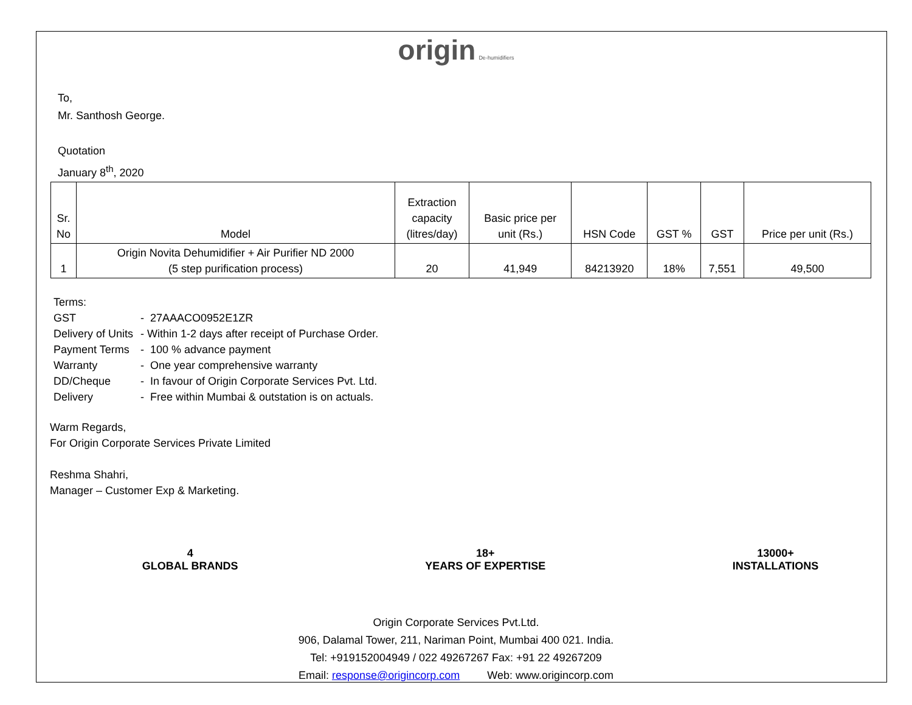origin De-humidifiers
To,
Mr. Santhosh George.
Quotation
January 8<sup>th</sup>, 2020
| Sr. No | Model | Extraction capacity (litres/day) | Basic price per unit (Rs.) | HSN Code | GST % | GST | Price per unit (Rs.) |
| 1 | Origin Novita Dehumidifier + Air Purifier ND 2000 (5 step purification process) | 20 | 41,949 | 84213920 | 18% | 7,551 | 49,500 |
| Terms: | |
| GST | - 27AAACO0952E1ZR |
| Delivery of Units | - Within 1-2 days after receipt of Purchase Order. |
| Payment Terms | - 100 % advance payment |
| Warranty | - One year comprehensive warranty |
| DD/Cheque | - In favour of Origin Corporate Services Pvt. Ltd. |
| Delivery | - Free within Mumbai & outstation is on actuals. |
Warm Regards,
For Origin Corporate Services Private Limited
Reshma Shahri,
Manager – Customer Exp & Marketing.
4
GLOBAL BRANDS
18+
YEARS OF EXPERTISE
13000+
INSTALLATIONS
Origin Corporate Services Pvt.Ltd.
906, Dalamal Tower, 211, Nariman Point, Mumbai 400 021. India.
Tel: +919152004949 / 022 49267267 Fax: +91 22 49267209
Email: response@origincorp.com Web: www.origincorp.com